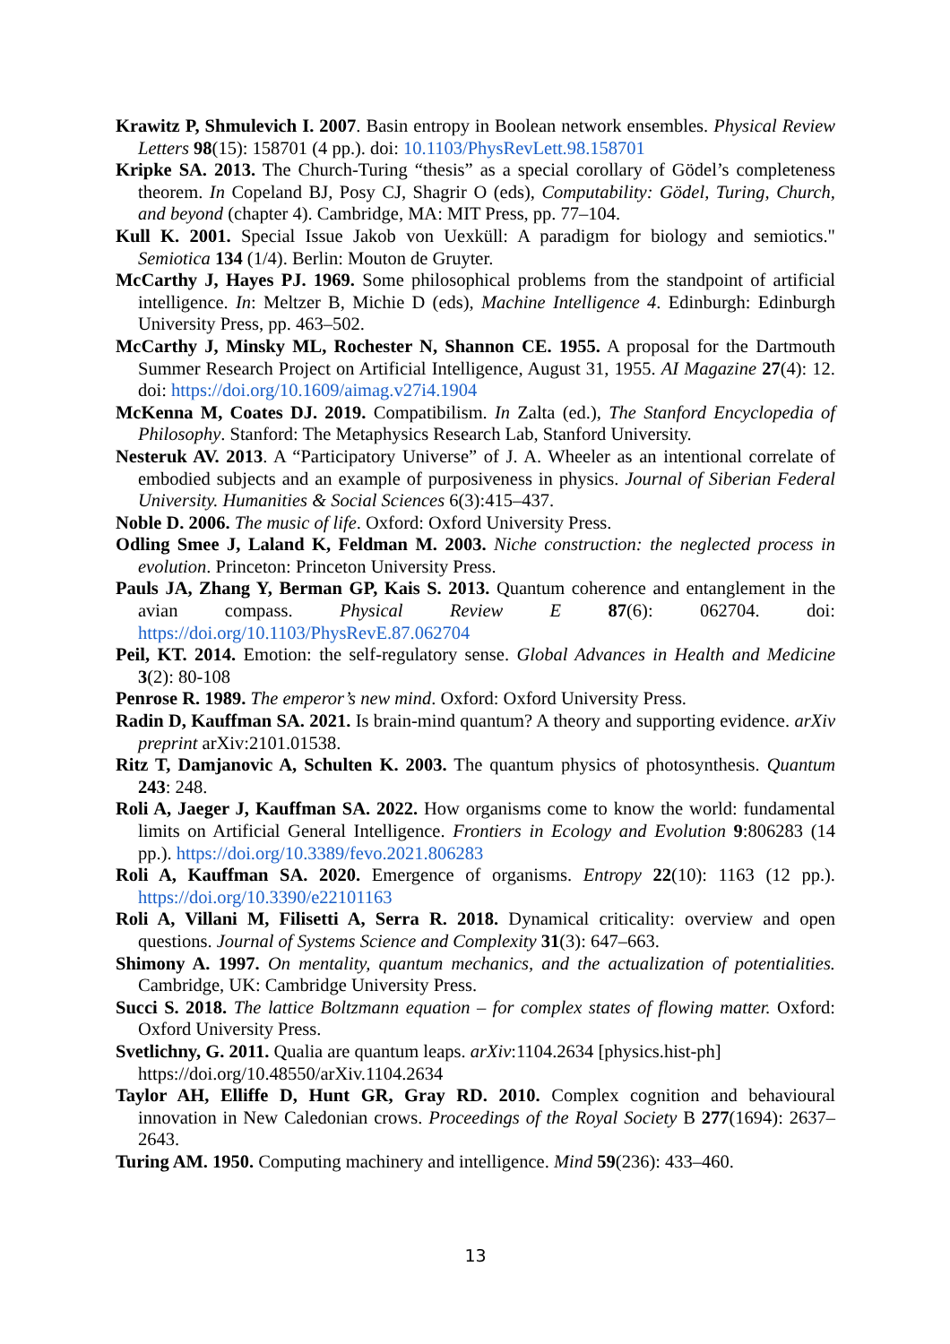Krawitz P, Shmulevich I. 2007. Basin entropy in Boolean network ensembles. Physical Review Letters 98(15): 158701 (4 pp.). doi: 10.1103/PhysRevLett.98.158701
Kripke SA. 2013. The Church-Turing “thesis” as a special corollary of Gödel’s completeness theorem. In Copeland BJ, Posy CJ, Shagrir O (eds), Computability: Gödel, Turing, Church, and beyond (chapter 4). Cambridge, MA: MIT Press, pp. 77–104.
Kull K. 2001. Special Issue Jakob von Uexküll: A paradigm for biology and semiotics." Semiotica 134 (1/4). Berlin: Mouton de Gruyter.
McCarthy J, Hayes PJ. 1969. Some philosophical problems from the standpoint of artificial intelligence. In: Meltzer B, Michie D (eds), Machine Intelligence 4. Edinburgh: Edinburgh University Press, pp. 463–502.
McCarthy J, Minsky ML, Rochester N, Shannon CE. 1955. A proposal for the Dartmouth Summer Research Project on Artificial Intelligence, August 31, 1955. AI Magazine 27(4): 12. doi: https://doi.org/10.1609/aimag.v27i4.1904
McKenna M, Coates DJ. 2019. Compatibilism. In Zalta (ed.), The Stanford Encyclopedia of Philosophy. Stanford: The Metaphysics Research Lab, Stanford University.
Nesteruk AV. 2013. A “Participatory Universe” of J. A. Wheeler as an intentional correlate of embodied subjects and an example of purposiveness in physics. Journal of Siberian Federal University. Humanities & Social Sciences 6(3):415–437.
Noble D. 2006. The music of life. Oxford: Oxford University Press.
Odling Smee J, Laland K, Feldman M. 2003. Niche construction: the neglected process in evolution. Princeton: Princeton University Press.
Pauls JA, Zhang Y, Berman GP, Kais S. 2013. Quantum coherence and entanglement in the avian compass. Physical Review E 87(6): 062704. doi: https://doi.org/10.1103/PhysRevE.87.062704
Peil, KT. 2014. Emotion: the self-regulatory sense. Global Advances in Health and Medicine 3(2): 80-108
Penrose R. 1989. The emperor’s new mind. Oxford: Oxford University Press.
Radin D, Kauffman SA. 2021. Is brain-mind quantum? A theory and supporting evidence. arXiv preprint arXiv:2101.01538.
Ritz T, Damjanovic A, Schulten K. 2003. The quantum physics of photosynthesis. Quantum 243: 248.
Roli A, Jaeger J, Kauffman SA. 2022. How organisms come to know the world: fundamental limits on Artificial General Intelligence. Frontiers in Ecology and Evolution 9:806283 (14 pp.). https://doi.org/10.3389/fevo.2021.806283
Roli A, Kauffman SA. 2020. Emergence of organisms. Entropy 22(10): 1163 (12 pp.). https://doi.org/10.3390/e22101163
Roli A, Villani M, Filisetti A, Serra R. 2018. Dynamical criticality: overview and open questions. Journal of Systems Science and Complexity 31(3): 647–663.
Shimony A. 1997. On mentality, quantum mechanics, and the actualization of potentialities. Cambridge, UK: Cambridge University Press.
Succi S. 2018. The lattice Boltzmann equation – for complex states of flowing matter. Oxford: Oxford University Press.
Svetlichny, G. 2011. Qualia are quantum leaps. arXiv:1104.2634 [physics.hist-ph] https://doi.org/10.48550/arXiv.1104.2634
Taylor AH, Elliffe D, Hunt GR, Gray RD. 2010. Complex cognition and behavioural innovation in New Caledonian crows. Proceedings of the Royal Society B 277(1694): 2637–2643.
Turing AM. 1950. Computing machinery and intelligence. Mind 59(236): 433–460.
13